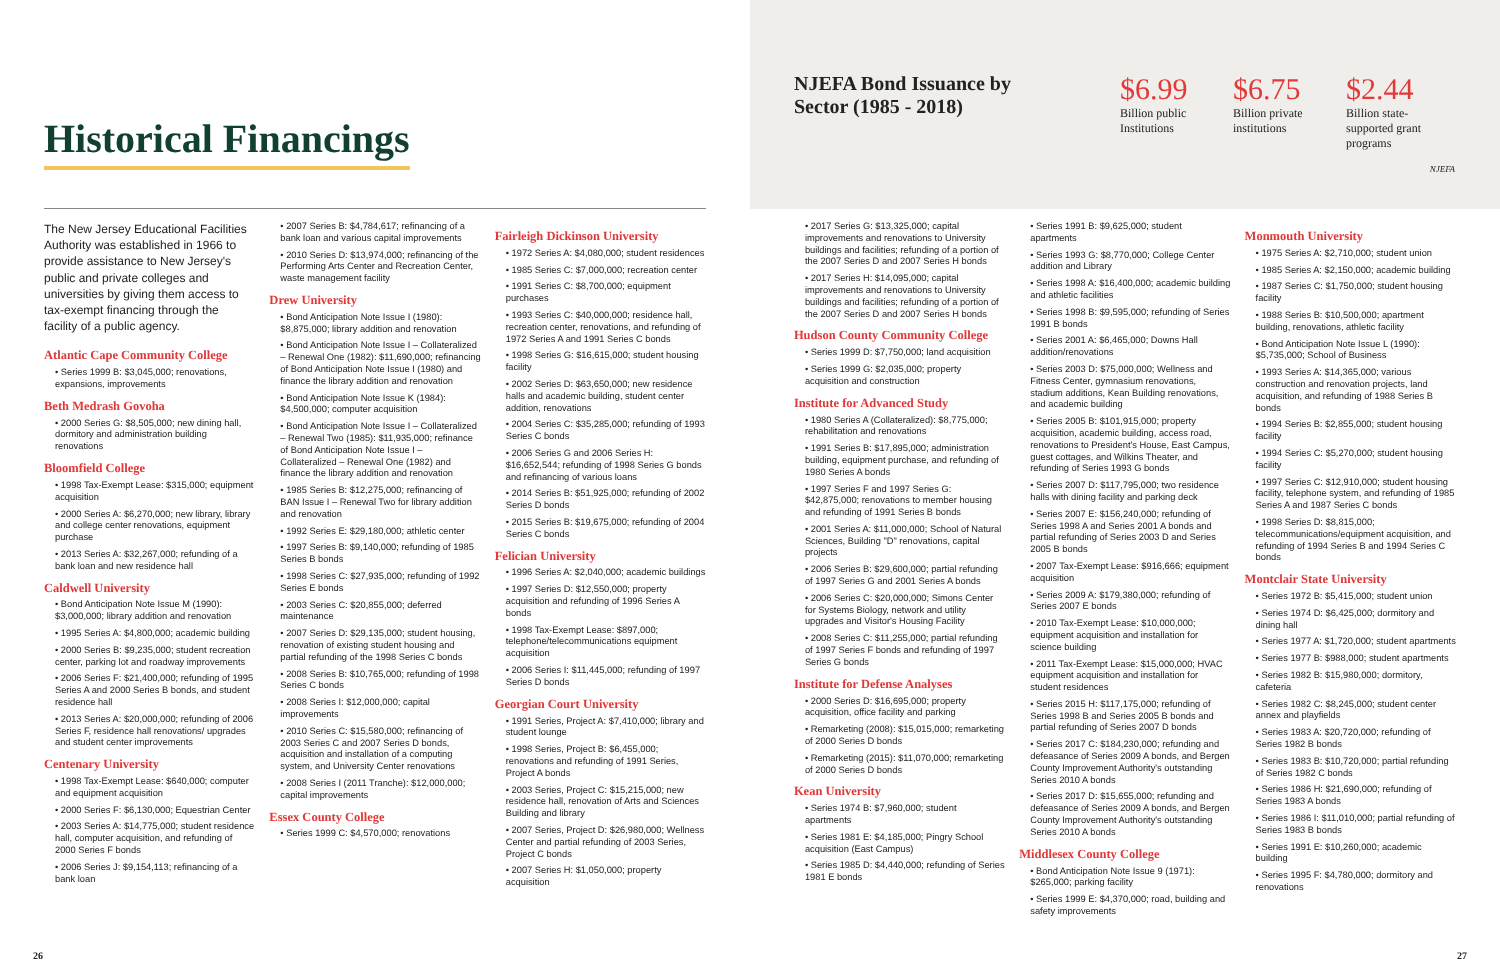Historical Financings
NJEFA Bond Issuance by Sector (1985 - 2018)
$6.99
Billion public Institutions
$6.75
Billion private institutions
$2.44
Billion state-supported grant programs
NJEFA
The New Jersey Educational Facilities Authority was established in 1966 to provide assistance to New Jersey's public and private colleges and universities by giving them access to tax-exempt financing through the facility of a public agency.
Atlantic Cape Community College
• Series 1999 B: $3,045,000; renovations, expansions, improvements
Beth Medrash Govoha
• 2000 Series G: $8,505,000; new dining hall, dormitory and administration building renovations
Bloomfield College
• 1998 Tax-Exempt Lease: $315,000; equipment acquisition
• 2000 Series A: $6,270,000; new library, library and college center renovations, equipment purchase
• 2013 Series A: $32,267,000; refunding of a bank loan and new residence hall
Caldwell University
• Bond Anticipation Note Issue M (1990): $3,000,000; library addition and renovation
• 1995 Series A: $4,800,000; academic building
• 2000 Series B: $9,235,000; student recreation center, parking lot and roadway improvements
• 2006 Series F: $21,400,000; refunding of 1995 Series A and 2000 Series B bonds, and student residence hall
• 2013 Series A: $20,000,000; refunding of 2006 Series F, residence hall renovations/ upgrades and student center improvements
Centenary University
• 1998 Tax-Exempt Lease: $640,000; computer and equipment acquisition
• 2000 Series F: $6,130,000; Equestrian Center
• 2003 Series A: $14,775,000; student residence hall, computer acquisition, and refunding of 2000 Series F bonds
• 2006 Series J: $9,154,113; refinancing of a bank loan
• 2007 Series B: $4,784,617; refinancing of a bank loan and various capital improvements
• 2010 Series D: $13,974,000; refinancing of the Performing Arts Center and Recreation Center, waste management facility
Drew University
• Bond Anticipation Note Issue I (1980): $8,875,000; library addition and renovation
• Bond Anticipation Note Issue I – Collateralized – Renewal One (1982): $11,690,000; refinancing of Bond Anticipation Note Issue I (1980) and finance the library addition and renovation
• Bond Anticipation Note Issue K (1984): $4,500,000; computer acquisition
• Bond Anticipation Note Issue I – Collateralized – Renewal Two (1985): $11,935,000; refinance of Bond Anticipation Note Issue I – Collateralized – Renewal One (1982) and finance the library addition and renovation
• 1985 Series B: $12,275,000; refinancing of BAN Issue I – Renewal Two for library addition and renovation
• 1992 Series E: $29,180,000; athletic center
• 1997 Series B: $9,140,000; refunding of 1985 Series B bonds
• 1998 Series C: $27,935,000; refunding of 1992 Series E bonds
• 2003 Series C: $20,855,000; deferred maintenance
• 2007 Series D: $29,135,000; student housing, renovation of existing student housing and partial refunding of the 1998 Series C bonds
• 2008 Series B: $10,765,000; refunding of 1998 Series C bonds
• 2008 Series I: $12,000,000; capital improvements
• 2010 Series C: $15,580,000; refinancing of 2003 Series C and 2007 Series D bonds, acquisition and installation of a computing system, and University Center renovations
• 2008 Series I (2011 Tranche): $12,000,000; capital improvements
Essex County College
• Series 1999 C: $4,570,000; renovations
Fairleigh Dickinson University
• 1972 Series A: $4,080,000; student residences
• 1985 Series C: $7,000,000; recreation center
• 1991 Series C: $8,700,000; equipment purchases
• 1993 Series C: $40,000,000; residence hall, recreation center, renovations, and refunding of 1972 Series A and 1991 Series C bonds
• 1998 Series G: $16,615,000; student housing facility
• 2002 Series D: $63,650,000; new residence halls and academic building, student center addition, renovations
• 2004 Series C: $35,285,000; refunding of 1993 Series C bonds
• 2006 Series G and 2006 Series H: $16,652,544; refunding of 1998 Series G bonds and refinancing of various loans
• 2014 Series B: $51,925,000; refunding of 2002 Series D bonds
• 2015 Series B: $19,675,000; refunding of 2004 Series C bonds
Felician University
• 1996 Series A: $2,040,000; academic buildings
• 1997 Series D: $12,550,000; property acquisition and refunding of 1996 Series A bonds
• 1998 Tax-Exempt Lease: $897,000; telephone/telecommunications equipment acquisition
• 2006 Series I: $11,445,000; refunding of 1997 Series D bonds
Georgian Court University
• 1991 Series, Project A: $7,410,000; library and student lounge
• 1998 Series, Project B: $6,455,000; renovations and refunding of 1991 Series, Project A bonds
• 2003 Series, Project C: $15,215,000; new residence hall, renovation of Arts and Sciences Building and library
• 2007 Series, Project D: $26,980,000; Wellness Center and partial refunding of 2003 Series, Project C bonds
• 2007 Series H: $1,050,000; property acquisition
• 2017 Series G: $13,325,000; capital improvements and renovations to University buildings and facilities; refunding of a portion of the 2007 Series D and 2007 Series H bonds
• 2017 Series H: $14,095,000; capital improvements and renovations to University buildings and facilities; refunding of a portion of the 2007 Series D and 2007 Series H bonds
Hudson County Community College
• Series 1999 D: $7,750,000; land acquisition
• Series 1999 G: $2,035,000; property acquisition and construction
Institute for Advanced Study
• 1980 Series A (Collateralized): $8,775,000; rehabilitation and renovations
• 1991 Series B: $17,895,000; administration building, equipment purchase, and refunding of 1980 Series A bonds
• 1997 Series F and 1997 Series G: $42,875,000; renovations to member housing and refunding of 1991 Series B bonds
• 2001 Series A: $11,000,000; School of Natural Sciences, Building "D" renovations, capital projects
• 2006 Series B: $29,600,000; partial refunding of 1997 Series G and 2001 Series A bonds
• 2006 Series C: $20,000,000; Simons Center for Systems Biology, network and utility upgrades and Visitor's Housing Facility
• 2008 Series C: $11,255,000; partial refunding of 1997 Series F bonds and refunding of 1997 Series G bonds
Institute for Defense Analyses
• 2000 Series D: $16,695,000; property acquisition, office facility and parking
• Remarketing (2008): $15,015,000; remarketing of 2000 Series D bonds
• Remarketing (2015): $11,070,000; remarketing of 2000 Series D bonds
Kean University
• Series 1974 B: $7,960,000; student apartments
• Series 1981 E: $4,185,000; Pingry School acquisition (East Campus)
• Series 1985 D: $4,440,000; refunding of Series 1981 E bonds
• Series 1991 B: $9,625,000; student apartments
• Series 1993 G: $8,770,000; College Center addition and Library
• Series 1998 A: $16,400,000; academic building and athletic facilities
• Series 1998 B: $9,595,000; refunding of Series 1991 B bonds
• Series 2001 A: $6,465,000; Downs Hall addition/renovations
• Series 2003 D: $75,000,000; Wellness and Fitness Center, gymnasium renovations, stadium additions, Kean Building renovations, and academic building
• Series 2005 B: $101,915,000; property acquisition, academic building, access road, renovations to President's House, East Campus, guest cottages, and Wilkins Theater, and refunding of Series 1993 G bonds
• Series 2007 D: $117,795,000; two residence halls with dining facility and parking deck
• Series 2007 E: $156,240,000; refunding of Series 1998 A and Series 2001 A bonds and partial refunding of Series 2003 D and Series 2005 B bonds
• 2007 Tax-Exempt Lease: $916,666; equipment acquisition
• Series 2009 A: $179,380,000; refunding of Series 2007 E bonds
• 2010 Tax-Exempt Lease: $10,000,000; equipment acquisition and installation for science building
• 2011 Tax-Exempt Lease: $15,000,000; HVAC equipment acquisition and installation for student residences
• Series 2015 H: $117,175,000; refunding of Series 1998 B and Series 2005 B bonds and partial refunding of Series 2007 D bonds
• Series 2017 C: $184,230,000; refunding and defeasance of Series 2009 A bonds, and Bergen County Improvement Authority's outstanding Series 2010 A bonds
• Series 2017 D: $15,655,000; refunding and defeasance of Series 2009 A bonds, and Bergen County Improvement Authority's outstanding Series 2010 A bonds
Middlesex County College
• Bond Anticipation Note Issue 9 (1971): $265,000; parking facility
• Series 1999 E: $4,370,000; road, building and safety improvements
Monmouth University
• 1975 Series A: $2,710,000; student union
• 1985 Series A: $2,150,000; academic building
• 1987 Series C: $1,750,000; student housing facility
• 1988 Series B: $10,500,000; apartment building, renovations, athletic facility
• Bond Anticipation Note Issue L (1990): $5,735,000; School of Business
• 1993 Series A: $14,365,000; various construction and renovation projects, land acquisition, and refunding of 1988 Series B bonds
• 1994 Series B: $2,855,000; student housing facility
• 1994 Series C: $5,270,000; student housing facility
• 1997 Series C: $12,910,000; student housing facility, telephone system, and refunding of 1985 Series A and 1987 Series C bonds
• 1998 Series D: $8,815,000; telecommunications/equipment acquisition, and refunding of 1994 Series B and 1994 Series C bonds
Montclair State University
• Series 1972 B: $5,415,000; student union
• Series 1974 D: $6,425,000; dormitory and dining hall
• Series 1977 A: $1,720,000; student apartments
• Series 1977 B: $988,000; student apartments
• Series 1982 B: $15,980,000; dormitory, cafeteria
• Series 1982 C: $8,245,000; student center annex and playfields
• Series 1983 A: $20,720,000; refunding of Series 1982 B bonds
• Series 1983 B: $10,720,000; partial refunding of Series 1982 C bonds
• Series 1986 H: $21,690,000; refunding of Series 1983 A bonds
• Series 1986 I: $11,010,000; partial refunding of Series 1983 B bonds
• Series 1991 E: $10,260,000; academic building
• Series 1995 F: $4,780,000; dormitory and renovations
26 27